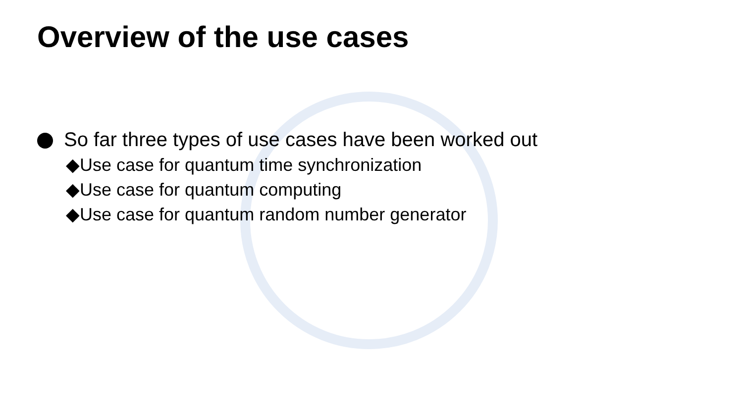Overview of the use cases
So far three types of use cases have been worked out
◆Use case for quantum time synchronization
◆Use case for quantum computing
◆Use case for quantum random number generator